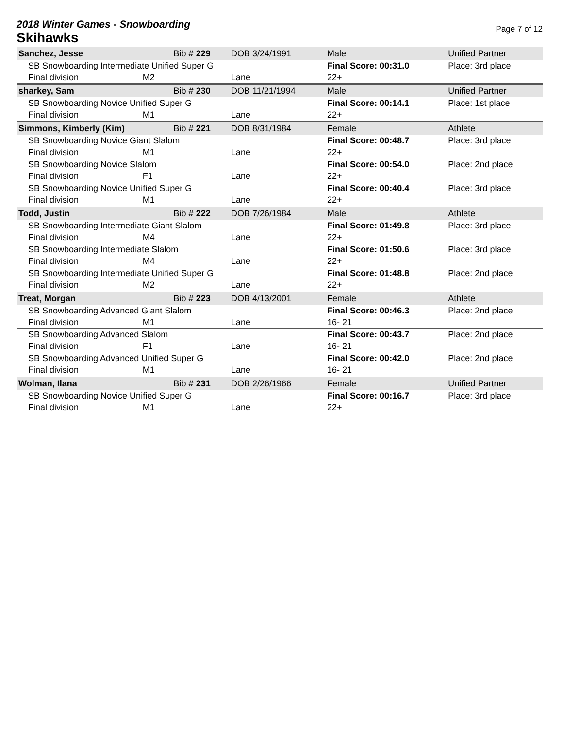2018 Winter Games - Snowboarding
Skihawks
Page 7 of 12
| Sanchez, Jesse | | Bib # 229 | DOB 3/24/1991 | Male | Unified Partner |
| SB Snowboarding Intermediate Unified Super G | | | | Final Score: 00:31.0 | Place: 3rd place |
| Final division | M2 | | Lane | 22+ | |
| sharkey, Sam | | Bib # 230 | DOB 11/21/1994 | Male | Unified Partner |
| SB Snowboarding Novice Unified Super G | | | | Final Score: 00:14.1 | Place: 1st place |
| Final division | M1 | | Lane | 22+ | |
| Simmons, Kimberly (Kim) | | Bib # 221 | DOB 8/31/1984 | Female | Athlete |
| SB Snowboarding Novice Giant Slalom | | | | Final Score: 00:48.7 | Place: 3rd place |
| Final division | M1 | | Lane | 22+ | |
| SB Snowboarding Novice Slalom | | | | Final Score: 00:54.0 | Place: 2nd place |
| Final division | F1 | | Lane | 22+ | |
| SB Snowboarding Novice Unified Super G | | | | Final Score: 00:40.4 | Place: 3rd place |
| Final division | M1 | | Lane | 22+ | |
| Todd, Justin | | Bib # 222 | DOB 7/26/1984 | Male | Athlete |
| SB Snowboarding Intermediate Giant Slalom | | | | Final Score: 01:49.8 | Place: 3rd place |
| Final division | M4 | | Lane | 22+ | |
| SB Snowboarding Intermediate Slalom | | | | Final Score: 01:50.6 | Place: 3rd place |
| Final division | M4 | | Lane | 22+ | |
| SB Snowboarding Intermediate Unified Super G | | | | Final Score: 01:48.8 | Place: 2nd place |
| Final division | M2 | | Lane | 22+ | |
| Treat, Morgan | | Bib # 223 | DOB 4/13/2001 | Female | Athlete |
| SB Snowboarding Advanced Giant Slalom | | | | Final Score: 00:46.3 | Place: 2nd place |
| Final division | M1 | | Lane | 16- 21 | |
| SB Snowboarding Advanced Slalom | | | | Final Score: 00:43.7 | Place: 2nd place |
| Final division | F1 | | Lane | 16- 21 | |
| SB Snowboarding Advanced Unified Super G | | | | Final Score: 00:42.0 | Place: 2nd place |
| Final division | M1 | | Lane | 16- 21 | |
| Wolman, Ilana | | Bib # 231 | DOB 2/26/1966 | Female | Unified Partner |
| SB Snowboarding Novice Unified Super G | | | | Final Score: 00:16.7 | Place: 3rd place |
| Final division | M1 | | Lane | 22+ | |